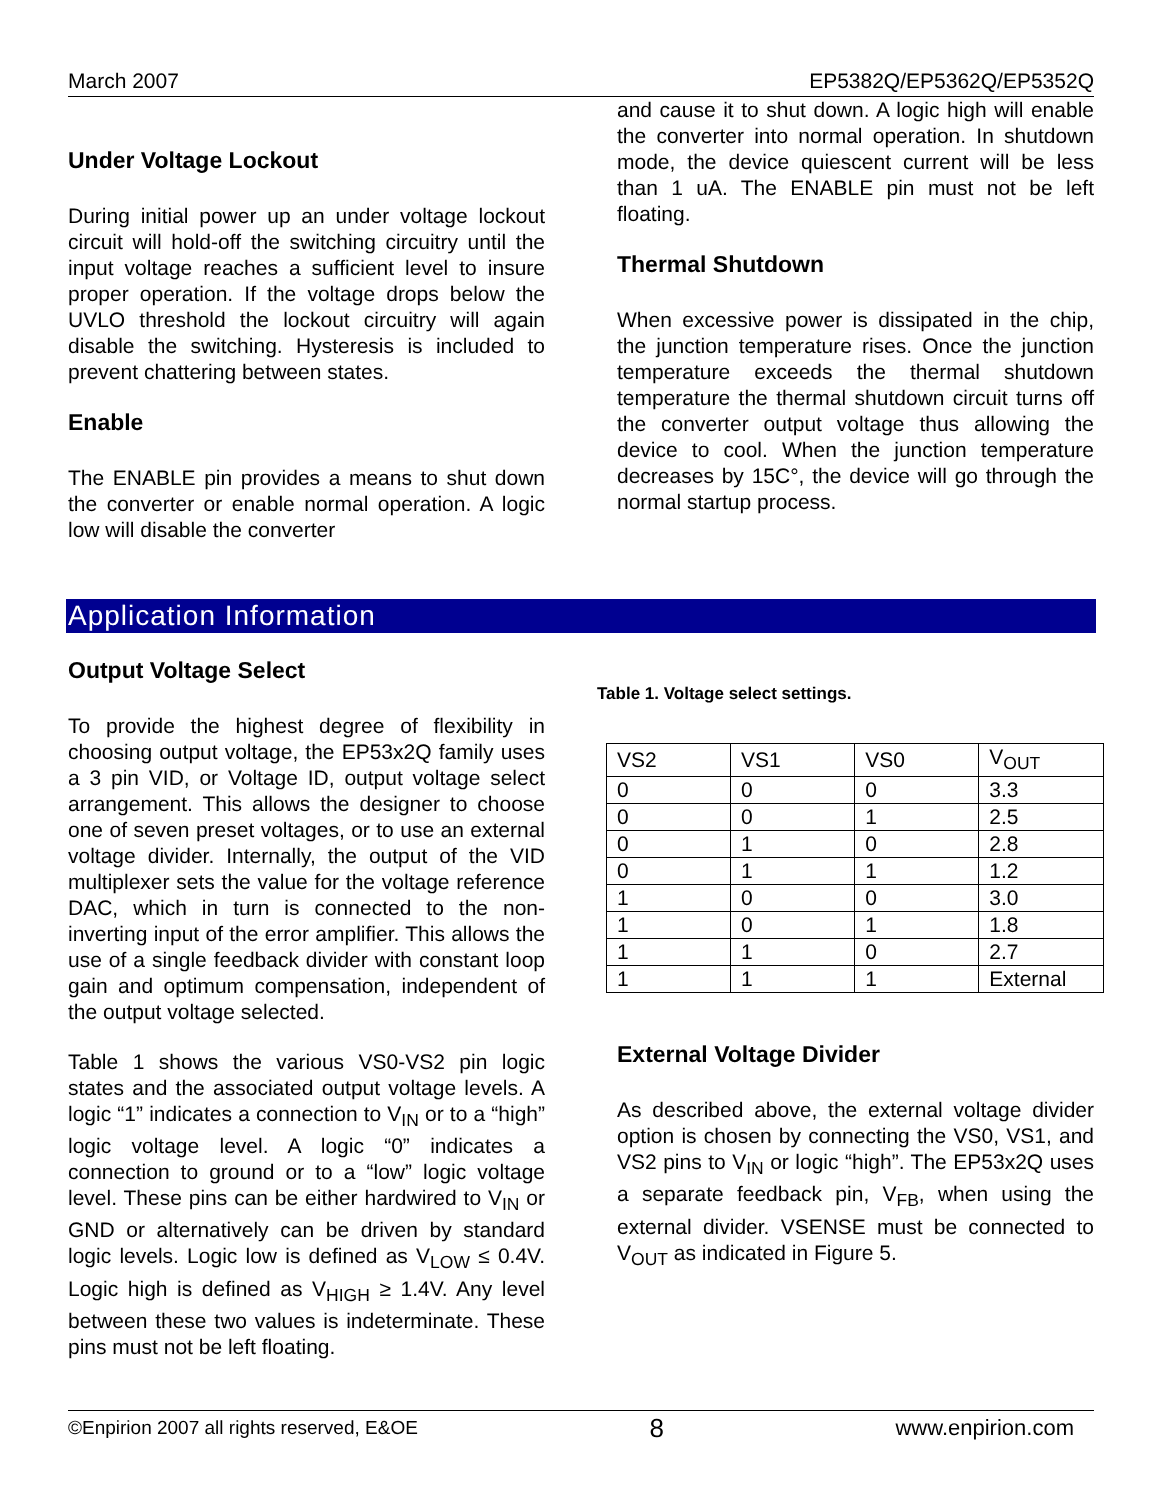March 2007 EP5382Q/EP5362Q/EP5352Q
Under Voltage Lockout
During initial power up an under voltage lockout circuit will hold-off the switching circuitry until the input voltage reaches a sufficient level to insure proper operation. If the voltage drops below the UVLO threshold the lockout circuitry will again disable the switching. Hysteresis is included to prevent chattering between states.
Enable
The ENABLE pin provides a means to shut down the converter or enable normal operation. A logic low will disable the converter
and cause it to shut down. A logic high will enable the converter into normal operation. In shutdown mode, the device quiescent current will be less than 1 uA. The ENABLE pin must not be left floating.
Thermal Shutdown
When excessive power is dissipated in the chip, the junction temperature rises. Once the junction temperature exceeds the thermal shutdown temperature the thermal shutdown circuit turns off the converter output voltage thus allowing the device to cool. When the junction temperature decreases by 15C°, the device will go through the normal startup process.
Application Information
Output Voltage Select
To provide the highest degree of flexibility in choosing output voltage, the EP53x2Q family uses a 3 pin VID, or Voltage ID, output voltage select arrangement. This allows the designer to choose one of seven preset voltages, or to use an external voltage divider. Internally, the output of the VID multiplexer sets the value for the voltage reference DAC, which in turn is connected to the non-inverting input of the error amplifier. This allows the use of a single feedback divider with constant loop gain and optimum compensation, independent of the output voltage selected.
Table 1 shows the various VS0-VS2 pin logic states and the associated output voltage levels. A logic “1” indicates a connection to V<sub>IN</sub> or to a “high” logic voltage level. A logic “0” indicates a connection to ground or to a “low” logic voltage level. These pins can be either hardwired to V<sub>IN</sub> or GND or alternatively can be driven by standard logic levels. Logic low is defined as V<sub>LOW</sub> ≤ 0.4V. Logic high is defined as V<sub>HIGH</sub> ≥ 1.4V. Any level between these two values is indeterminate. These pins must not be left floating.
Table 1. Voltage select settings.
| VS2 | VS1 | VS0 | V<sub>OUT</sub> |
| --- | --- | --- | --- |
| 0 | 0 | 0 | 3.3 |
| 0 | 0 | 1 | 2.5 |
| 0 | 1 | 0 | 2.8 |
| 0 | 1 | 1 | 1.2 |
| 1 | 0 | 0 | 3.0 |
| 1 | 0 | 1 | 1.8 |
| 1 | 1 | 0 | 2.7 |
| 1 | 1 | 1 | External |
External Voltage Divider
As described above, the external voltage divider option is chosen by connecting the VS0, VS1, and VS2 pins to V<sub>IN</sub> or logic “high”. The EP53x2Q uses a separate feedback pin, V<sub>FB</sub>, when using the external divider. VSENSE must be connected to V<sub>OUT</sub> as indicated in Figure 5.
©Enpirion 2007 all rights reserved, E&OE 8 www.enpirion.com